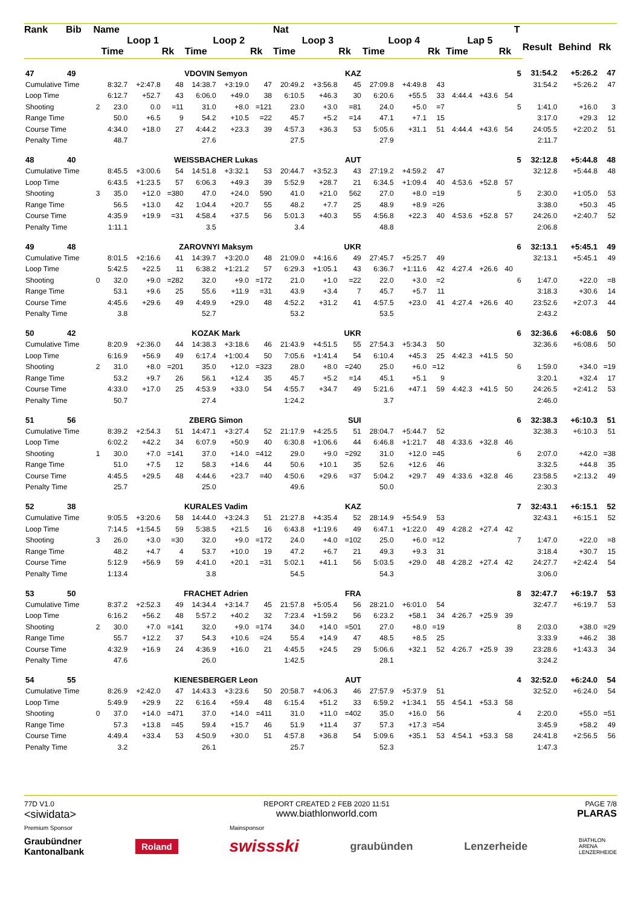| Rank | Bib | Name | | | | | | | Nat | | | | | | | | | T | | | |
| --- | --- | --- | --- | --- | --- | --- | --- | --- | --- | --- | --- | --- | --- | --- | --- | --- | --- | --- | --- | --- | --- |
| | | | Loop 1 | | | Loop 2 | | | Loop 3 | | | Loop 4 | | | Lap 5 | | | | Result | Behind | Rk |
| | | | Time | | Rk | Time | | Rk | Time | | Rk | Time | | Rk | Time | | Rk | | | | |
| 47 | 49 | VDOVIN Semyon | | | | | | | | | KAZ | | | | | | | 5 | 31:54.2 | +5:26.2 | 47 |
| Cumulative Time | | | 8:32.7 | +2:47.8 | 48 | 14:38.7 | +3:19.0 | 47 | 20:49.2 | +3:56.8 | 45 | 27:09.8 | +4:49.8 | 43 | | | | | 31:54.2 | +5:26.2 | 47 |
| Loop Time | | | 6:12.7 | +52.7 | 43 | 6:06.0 | +49.0 | 38 | 6:10.5 | +46.3 | 30 | 6:20.6 | +55.5 | 33 | 4:44.4 | +43.6 | 54 | | | | |
| Shooting | | 2 | 23.0 | 0.0 | =11 | 31.0 | +8.0 | =121 | 23.0 | +3.0 | =81 | 24.0 | +5.0 | =7 | | | | 5 | 1:41.0 | +16.0 | 3 |
| Range Time | | | 50.0 | +6.5 | 9 | 54.2 | +10.5 | =22 | 45.7 | +5.2 | =14 | 47.1 | +7.1 | 15 | | | | | 3:17.0 | +29.3 | 12 |
| Course Time | | | 4:34.0 | +18.0 | 27 | 4:44.2 | +23.3 | 39 | 4:57.3 | +36.3 | 53 | 5:05.6 | +31.1 | 51 | 4:44.4 | +43.6 | 54 | | 24:05.5 | +2:20.2 | 51 |
| Penalty Time | | | 48.7 | | | 27.6 | | | 27.5 | | | 27.9 | | | | | | | 2:11.7 | | |
| 48 | 40 | WEISSBACHER Lukas | | | | | | | | | AUT | | | | | | | 5 | 32:12.8 | +5:44.8 | 48 |
| Cumulative Time | | | 8:45.5 | +3:00.6 | 54 | 14:51.8 | +3:32.1 | 53 | 20:44.7 | +3:52.3 | 43 | 27:19.2 | +4:59.2 | 47 | | | | | 32:12.8 | +5:44.8 | 48 |
| Loop Time | | | 6:43.5 | +1:23.5 | 57 | 6:06.3 | +49.3 | 39 | 5:52.9 | +28.7 | 21 | 6:34.5 | +1:09.4 | 40 | 4:53.6 | +52.8 | 57 | | | | |
| Shooting | | 3 | 35.0 | +12.0 | =380 | 47.0 | +24.0 | 590 | 41.0 | +21.0 | 562 | 27.0 | +8.0 | =19 | | | | 5 | 2:30.0 | +1:05.0 | 53 |
| Range Time | | | 56.5 | +13.0 | 42 | 1:04.4 | +20.7 | 55 | 48.2 | +7.7 | 25 | 48.9 | +8.9 | =26 | | | | | 3:38.0 | +50.3 | 45 |
| Course Time | | | 4:35.9 | +19.9 | =31 | 4:58.4 | +37.5 | 56 | 5:01.3 | +40.3 | 55 | 4:56.8 | +22.3 | 40 | 4:53.6 | +52.8 | 57 | | 24:26.0 | +2:40.7 | 52 |
| Penalty Time | | | 1:11.1 | | | 3.5 | | | 3.4 | | | 48.8 | | | | | | | 2:06.8 | | |
| 49 | 48 | ZAROVNYI Maksym | | | | | | | | | UKR | | | | | | | 6 | 32:13.1 | +5:45.1 | 49 |
| Cumulative Time | | | 8:01.5 | +2:16.6 | 41 | 14:39.7 | +3:20.0 | 48 | 21:09.0 | +4:16.6 | 49 | 27:45.7 | +5:25.7 | 49 | | | | | 32:13.1 | +5:45.1 | 49 |
| Loop Time | | | 5:42.5 | +22.5 | 11 | 6:38.2 | +1:21.2 | 57 | 6:29.3 | +1:05.1 | 43 | 6:36.7 | +1:11.6 | 42 | 4:27.4 | +26.6 | 40 | | | | |
| Shooting | | 0 | 32.0 | +9.0 | =282 | 32.0 | +9.0 | =172 | 21.0 | +1.0 | =22 | 22.0 | +3.0 | =2 | | | | 6 | 1:47.0 | +22.0 | =8 |
| Range Time | | | 53.1 | +9.6 | 25 | 55.6 | +11.9 | =31 | 43.9 | +3.4 | 7 | 45.7 | +5.7 | 11 | | | | | 3:18.3 | +30.6 | 14 |
| Course Time | | | 4:45.6 | +29.6 | 49 | 4:49.9 | +29.0 | 48 | 4:52.2 | +31.2 | 41 | 4:57.5 | +23.0 | 41 | 4:27.4 | +26.6 | 40 | | 23:52.6 | +2:07.3 | 44 |
| Penalty Time | | | 3.8 | | | 52.7 | | | 53.2 | | | 53.5 | | | | | | | 2:43.2 | | |
| 50 | 42 | KOZAK Mark | | | | | | | | | UKR | | | | | | | 6 | 32:36.6 | +6:08.6 | 50 |
| Cumulative Time | | | 8:20.9 | +2:36.0 | 44 | 14:38.3 | +3:18.6 | 46 | 21:43.9 | +4:51.5 | 55 | 27:54.3 | +5:34.3 | 50 | | | | | 32:36.6 | +6:08.6 | 50 |
| Loop Time | | | 6:16.9 | +56.9 | 49 | 6:17.4 | +1:00.4 | 50 | 7:05.6 | +1:41.4 | 54 | 6:10.4 | +45.3 | 25 | 4:42.3 | +41.5 | 50 | | | | |
| Shooting | | 2 | 31.0 | +8.0 | =201 | 35.0 | +12.0 | =323 | 28.0 | +8.0 | =240 | 25.0 | +6.0 | =12 | | | | 6 | 1:59.0 | +34.0 | =19 |
| Range Time | | | 53.2 | +9.7 | 26 | 56.1 | +12.4 | 35 | 45.7 | +5.2 | =14 | 45.1 | +5.1 | 9 | | | | | 3:20.1 | +32.4 | 17 |
| Course Time | | | 4:33.0 | +17.0 | 25 | 4:53.9 | +33.0 | 54 | 4:55.7 | +34.7 | 49 | 5:21.6 | +47.1 | 59 | 4:42.3 | +41.5 | 50 | | 24:26.5 | +2:41.2 | 53 |
| Penalty Time | | | 50.7 | | | 27.4 | | | 1:24.2 | | | 3.7 | | | | | | | 2:46.0 | | |
| 51 | 56 | ZBERG Simon | | | | | | | | | SUI | | | | | | | 6 | 32:38.3 | +6:10.3 | 51 |
| Cumulative Time | | | 8:39.2 | +2:54.3 | 51 | 14:47.1 | +3:27.4 | 52 | 21:17.9 | +4:25.5 | 51 | 28:04.7 | +5:44.7 | 52 | | | | | 32:38.3 | +6:10.3 | 51 |
| Loop Time | | | 6:02.2 | +42.2 | 34 | 6:07.9 | +50.9 | 40 | 6:30.8 | +1:06.6 | 44 | 6:46.8 | +1:21.7 | 48 | 4:33.6 | +32.8 | 46 | | | | |
| Shooting | | 1 | 30.0 | +7.0 | =141 | 37.0 | +14.0 | =412 | 29.0 | +9.0 | =292 | 31.0 | +12.0 | =45 | | | | 6 | 2:07.0 | +42.0 | =38 |
| Range Time | | | 51.0 | +7.5 | 12 | 58.3 | +14.6 | 44 | 50.6 | +10.1 | 35 | 52.6 | +12.6 | 46 | | | | | 3:32.5 | +44.8 | 35 |
| Course Time | | | 4:45.5 | +29.5 | 48 | 4:44.6 | +23.7 | =40 | 4:50.6 | +29.6 | =37 | 5:04.2 | +29.7 | 49 | 4:33.6 | +32.8 | 46 | | 23:58.5 | +2:13.2 | 49 |
| Penalty Time | | | 25.7 | | | 25.0 | | | 49.6 | | | 50.0 | | | | | | | 2:30.3 | | |
| 52 | 38 | KURALES Vadim | | | | | | | | | KAZ | | | | | | | 7 | 32:43.1 | +6:15.1 | 52 |
| Cumulative Time | | | 9:05.5 | +3:20.6 | 58 | 14:44.0 | +3:24.3 | 51 | 21:27.8 | +4:35.4 | 52 | 28:14.9 | +5:54.9 | 53 | | | | | 32:43.1 | +6:15.1 | 52 |
| Loop Time | | | 7:14.5 | +1:54.5 | 59 | 5:38.5 | +21.5 | 16 | 6:43.8 | +1:19.6 | 49 | 6:47.1 | +1:22.0 | 49 | 4:28.2 | +27.4 | 42 | | | | |
| Shooting | | 3 | 26.0 | +3.0 | =30 | 32.0 | +9.0 | =172 | 24.0 | +4.0 | =102 | 25.0 | +6.0 | =12 | | | | 7 | 1:47.0 | +22.0 | =8 |
| Range Time | | | 48.2 | +4.7 | 4 | 53.7 | +10.0 | 19 | 47.2 | +6.7 | 21 | 49.3 | +9.3 | 31 | | | | | 3:18.4 | +30.7 | 15 |
| Course Time | | | 5:12.9 | +56.9 | 59 | 4:41.0 | +20.1 | =31 | 5:02.1 | +41.1 | 56 | 5:03.5 | +29.0 | 48 | 4:28.2 | +27.4 | 42 | | 24:27.7 | +2:42.4 | 54 |
| Penalty Time | | | 1:13.4 | | | 3.8 | | | 54.5 | | | 54.3 | | | | | | | 3:06.0 | | |
| 53 | 50 | FRACHET Adrien | | | | | | | | | FRA | | | | | | | 8 | 32:47.7 | +6:19.7 | 53 |
| Cumulative Time | | | 8:37.2 | +2:52.3 | 49 | 14:34.4 | +3:14.7 | 45 | 21:57.8 | +5:05.4 | 56 | 28:21.0 | +6:01.0 | 54 | | | | | 32:47.7 | +6:19.7 | 53 |
| Loop Time | | | 6:16.2 | +56.2 | 48 | 5:57.2 | +40.2 | 32 | 7:23.4 | +1:59.2 | 56 | 6:23.2 | +58.1 | 34 | 4:26.7 | +25.9 | 39 | | | | |
| Shooting | | 2 | 30.0 | +7.0 | =141 | 32.0 | +9.0 | =174 | 34.0 | +14.0 | =501 | 27.0 | +8.0 | =19 | | | | 8 | 2:03.0 | +38.0 | =29 |
| Range Time | | | 55.7 | +12.2 | 37 | 54.3 | +10.6 | =24 | 55.4 | +14.9 | 47 | 48.5 | +8.5 | 25 | | | | | 3:33.9 | +46.2 | 38 |
| Course Time | | | 4:32.9 | +16.9 | 24 | 4:36.9 | +16.0 | 21 | 4:45.5 | +24.5 | 29 | 5:06.6 | +32.1 | 52 | 4:26.7 | +25.9 | 39 | | 23:28.6 | +1:43.3 | 34 |
| Penalty Time | | | 47.6 | | | 26.0 | | | 1:42.5 | | | 28.1 | | | | | | | 3:24.2 | | |
| 54 | 55 | KIENESBERGER Leon | | | | | | | | | AUT | | | | | | | 4 | 32:52.0 | +6:24.0 | 54 |
| Cumulative Time | | | 8:26.9 | +2:42.0 | 47 | 14:43.3 | +3:23.6 | 50 | 20:58.7 | +4:06.3 | 46 | 27:57.9 | +5:37.9 | 51 | | | | | 32:52.0 | +6:24.0 | 54 |
| Loop Time | | | 5:49.9 | +29.9 | 22 | 6:16.4 | +59.4 | 48 | 6:15.4 | +51.2 | 33 | 6:59.2 | +1:34.1 | 55 | 4:54.1 | +53.3 | 58 | | | | |
| Shooting | | 0 | 37.0 | +14.0 | =471 | 37.0 | +14.0 | =411 | 31.0 | +11.0 | =402 | 35.0 | +16.0 | 56 | | | | 4 | 2:20.0 | +55.0 | =51 |
| Range Time | | | 57.3 | +13.8 | =45 | 59.4 | +15.7 | 46 | 51.9 | +11.4 | 37 | 57.3 | +17.3 | =54 | | | | | 3:45.9 | +58.2 | 49 |
| Course Time | | | 4:49.4 | +33.4 | 53 | 4:50.9 | +30.0 | 51 | 4:57.8 | +36.8 | 54 | 5:09.6 | +35.1 | 53 | 4:54.1 | +53.3 | 58 | | 24:41.8 | +2:56.5 | 56 |
| Penalty Time | | | 3.2 | | | 26.1 | | | 25.7 | | | 52.3 | | | | | | | 1:47.3 | | |
77D V1.0
<siwidata>
REPORT CREATED 2 FEB 2020 11:51
www.biathlonworld.com
PAGE 7/8
PLARAS
Premium Sponsor Mainsponsor
Graubündner
Kantonalbank Roland swissski graubünden Lenzerheide BIATHLON
ARENA
LENZERHEIDE